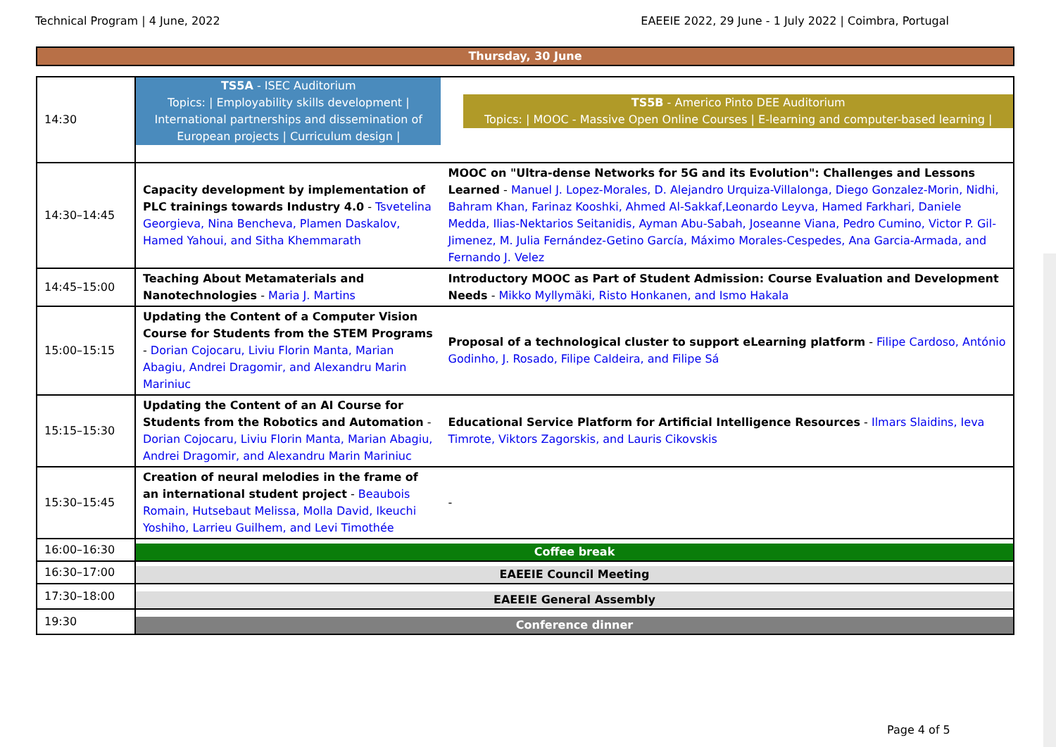Technical Program | 4 June, 2022 EAEEIE 2022, 29 June - 1 July 2022 | Coimbra, Portugal
Thursday, 30 June
| 14:30 | TS5A - ISEC Auditorium Topics: / Employability skills development / International partnerships and dissemination of European projects / Curriculum design / | TS5B - Americo Pinto DEE Auditorium Topics: / MOOC - Massive Open Online Courses / E-learning and computer-based learning / |
| 14:30–14:45 | Capacity development by implementation of PLC trainings towards Industry 4.0 - Tsvetelina Georgieva, Nina Bencheva, Plamen Daskalov, Hamed Yahoui, and Sitha Khemmarath | MOOC on "Ultra-dense Networks for 5G and its Evolution": Challenges and Lessons Learned - Manuel J. Lopez-Morales, D. Alejandro Urquiza-Villalonga, Diego Gonzalez-Morin, Nidhi, Bahram Khan, Farinaz Kooshki, Ahmed Al-Sakkaf,Leonardo Leyva, Hamed Farkhari, Daniele Medda, Ilias-Nektarios Seitanidis, Ayman Abu-Sabah, Joseanne Viana, Pedro Cumino, Victor P. Gil-Jimenez, M. Julia Fernández-Getino García, Máximo Morales-Cespedes, Ana Garcia-Armada, and Fernando J. Velez |
| 14:45–15:00 | Teaching About Metamaterials and Nanotechnologies - Maria J. Martins | Introductory MOOC as Part of Student Admission: Course Evaluation and Development Needs - Mikko Myllymäki, Risto Honkanen, and Ismo Hakala |
| 15:00–15:15 | Updating the Content of a Computer Vision Course for Students from the STEM Programs - Dorian Cojocaru, Liviu Florin Manta, Marian Abagiu, Andrei Dragomir, and Alexandru Marin Mariniuc | Proposal of a technological cluster to support eLearning platform - Filipe Cardoso, António Godinho, J. Rosado, Filipe Caldeira, and Filipe Sá |
| 15:15–15:30 | Updating the Content of an AI Course for Students from the Robotics and Automation - Dorian Cojocaru, Liviu Florin Manta, Marian Abagiu, Andrei Dragomir, and Alexandru Marin Mariniuc | Educational Service Platform for Artificial Intelligence Resources - Ilmars Slaidins, Ieva Timrote, Viktors Zagorskis, and Lauris Cikovskis |
| 15:30–15:45 | Creation of neural melodies in the frame of an international student project - Beaubois Romain, Hutsebaut Melissa, Molla David, Ikeuchi Yoshiho, Larrieu Guilhem, and Levi Timothée | - |
| 16:00–16:30 | Coffee break | |
| 16:30–17:00 | EAEEIE Council Meeting | |
| 17:30–18:00 | EAEEIE General Assembly | |
| 19:30 | Conference dinner | |
Page 4 of 5